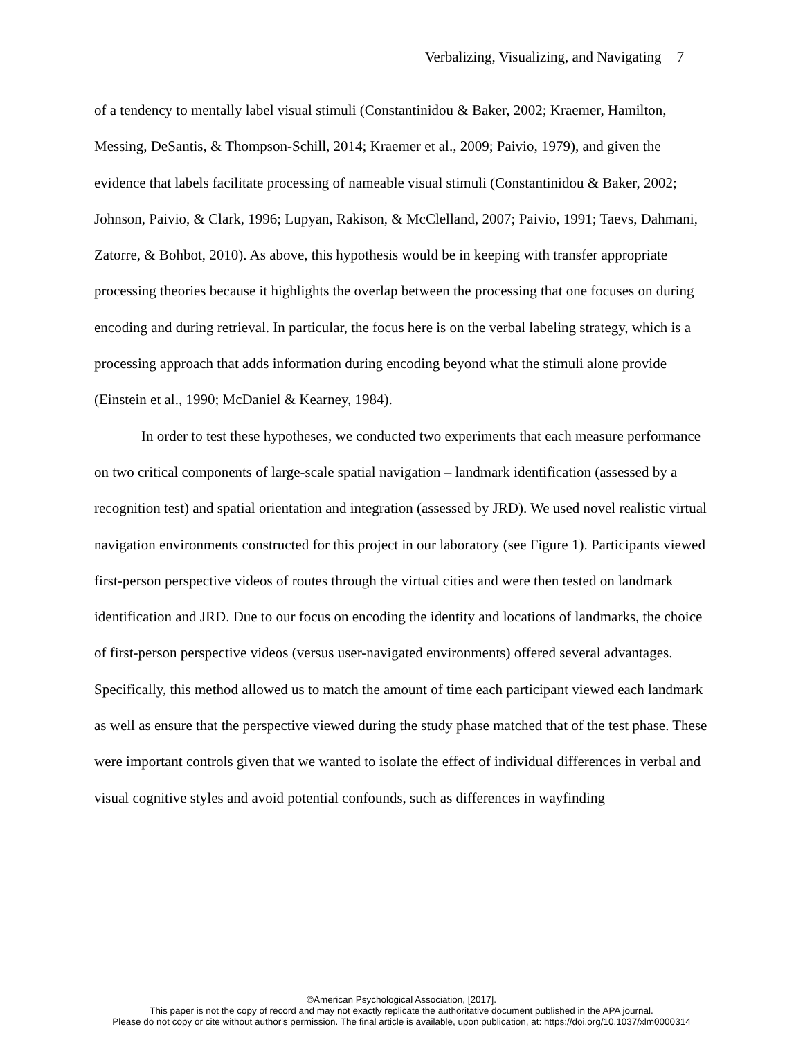Verbalizing, Visualizing, and Navigating 7
of a tendency to mentally label visual stimuli (Constantinidou & Baker, 2002; Kraemer, Hamilton, Messing, DeSantis, & Thompson-Schill, 2014; Kraemer et al., 2009; Paivio, 1979), and given the evidence that labels facilitate processing of nameable visual stimuli (Constantinidou & Baker, 2002; Johnson, Paivio, & Clark, 1996; Lupyan, Rakison, & McClelland, 2007; Paivio, 1991; Taevs, Dahmani, Zatorre, & Bohbot, 2010). As above, this hypothesis would be in keeping with transfer appropriate processing theories because it highlights the overlap between the processing that one focuses on during encoding and during retrieval. In particular, the focus here is on the verbal labeling strategy, which is a processing approach that adds information during encoding beyond what the stimuli alone provide (Einstein et al., 1990; McDaniel & Kearney, 1984).
In order to test these hypotheses, we conducted two experiments that each measure performance on two critical components of large-scale spatial navigation – landmark identification (assessed by a recognition test) and spatial orientation and integration (assessed by JRD). We used novel realistic virtual navigation environments constructed for this project in our laboratory (see Figure 1). Participants viewed first-person perspective videos of routes through the virtual cities and were then tested on landmark identification and JRD. Due to our focus on encoding the identity and locations of landmarks, the choice of first-person perspective videos (versus user-navigated environments) offered several advantages. Specifically, this method allowed us to match the amount of time each participant viewed each landmark as well as ensure that the perspective viewed during the study phase matched that of the test phase. These were important controls given that we wanted to isolate the effect of individual differences in verbal and visual cognitive styles and avoid potential confounds, such as differences in wayfinding
©American Psychological Association, [2017].
This paper is not the copy of record and may not exactly replicate the authoritative document published in the APA journal.
Please do not copy or cite without author's permission. The final article is available, upon publication, at: https://doi.org/10.1037/xlm0000314